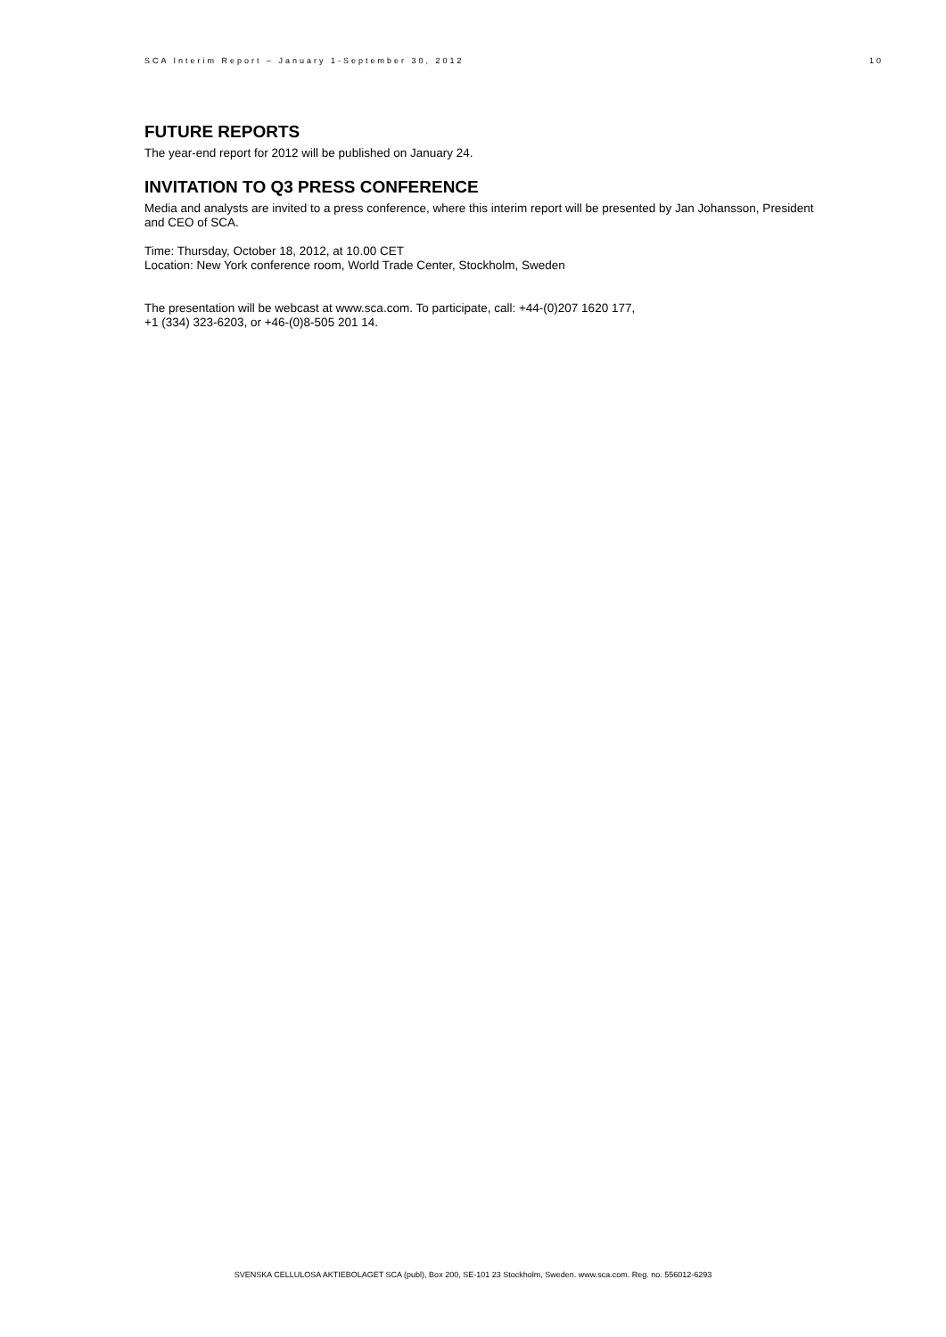SCA Interim Report – January 1-September 30, 2012 10
FUTURE REPORTS
The year-end report for 2012 will be published on January 24.
INVITATION TO Q3 PRESS CONFERENCE
Media and analysts are invited to a press conference, where this interim report will be presented by Jan Johansson, President and CEO of SCA.
Time: Thursday, October 18, 2012, at 10.00 CET
Location: New York conference room, World Trade Center, Stockholm, Sweden
The presentation will be webcast at www.sca.com. To participate, call: +44-(0)207 1620 177,
+1 (334) 323-6203, or +46-(0)8-505 201 14.
SVENSKA CELLULOSA AKTIEBOLAGET SCA (publ), Box 200, SE-101 23 Stockholm, Sweden. www.sca.com. Reg. no. 556012-6293